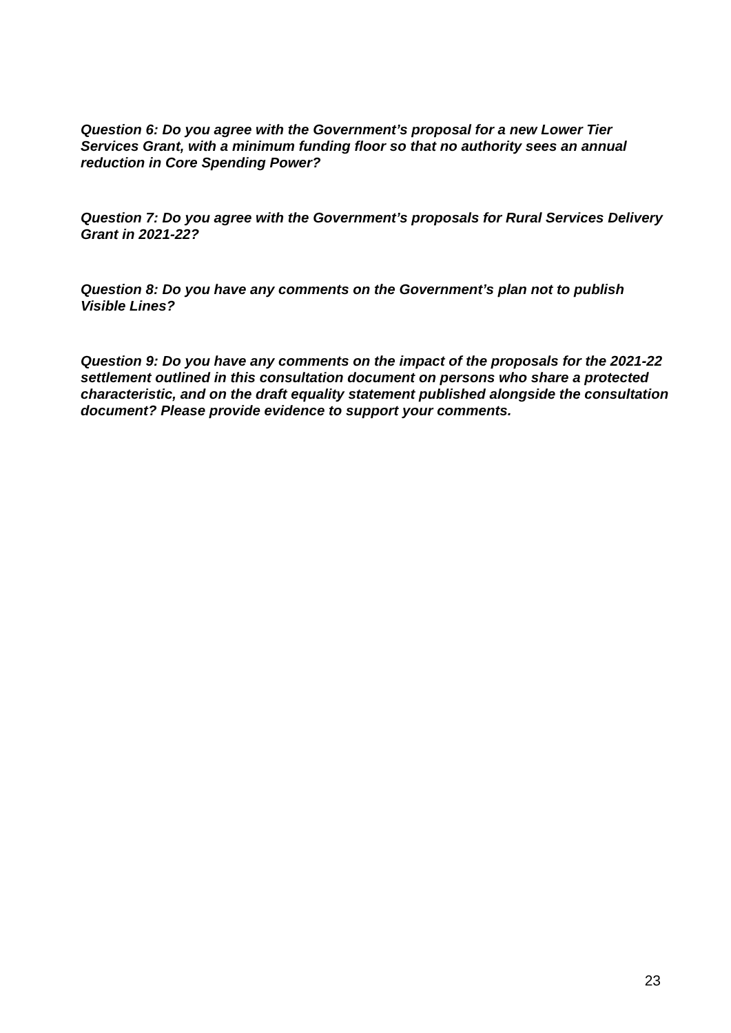Question 6: Do you agree with the Government’s proposal for a new Lower Tier Services Grant, with a minimum funding floor so that no authority sees an annual reduction in Core Spending Power?
Question 7: Do you agree with the Government’s proposals for Rural Services Delivery Grant in 2021-22?
Question 8: Do you have any comments on the Government’s plan not to publish Visible Lines?
Question 9: Do you have any comments on the impact of the proposals for the 2021-22 settlement outlined in this consultation document on persons who share a protected characteristic, and on the draft equality statement published alongside the consultation document? Please provide evidence to support your comments.
23